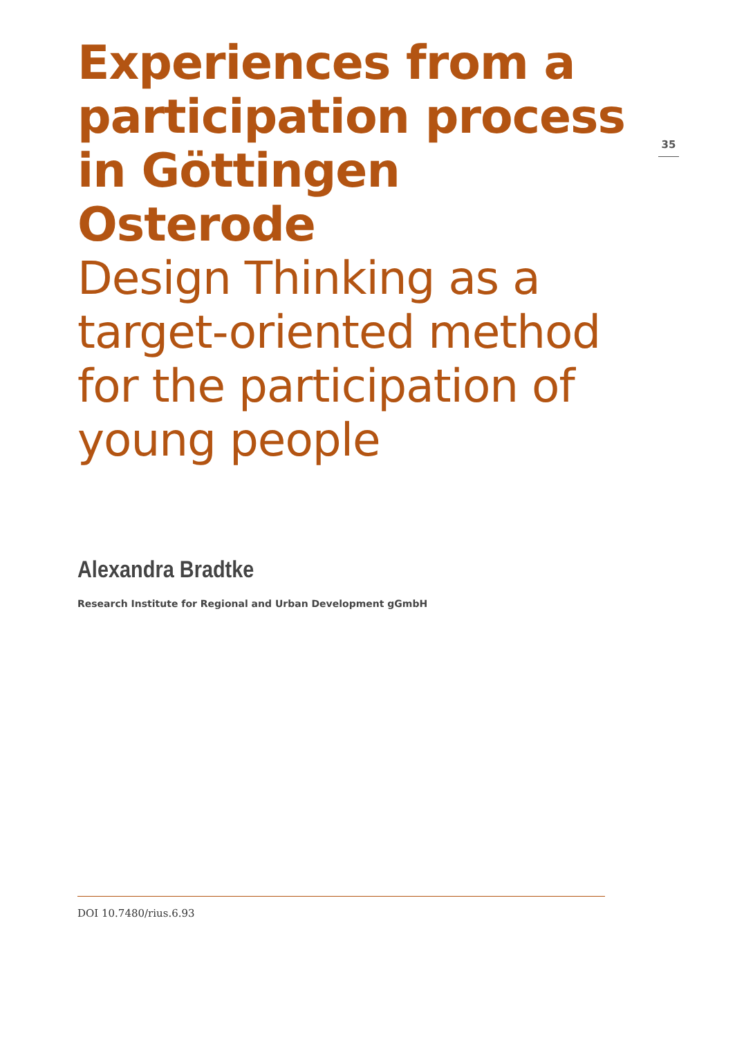Experiences from a participation process in Göttingen Osterode
Design Thinking as a target-oriented method for the participation of young people
Alexandra Bradtke
Research Institute for Regional and Urban Development gGmbH
35
DOI 10.7480/rius.6.93